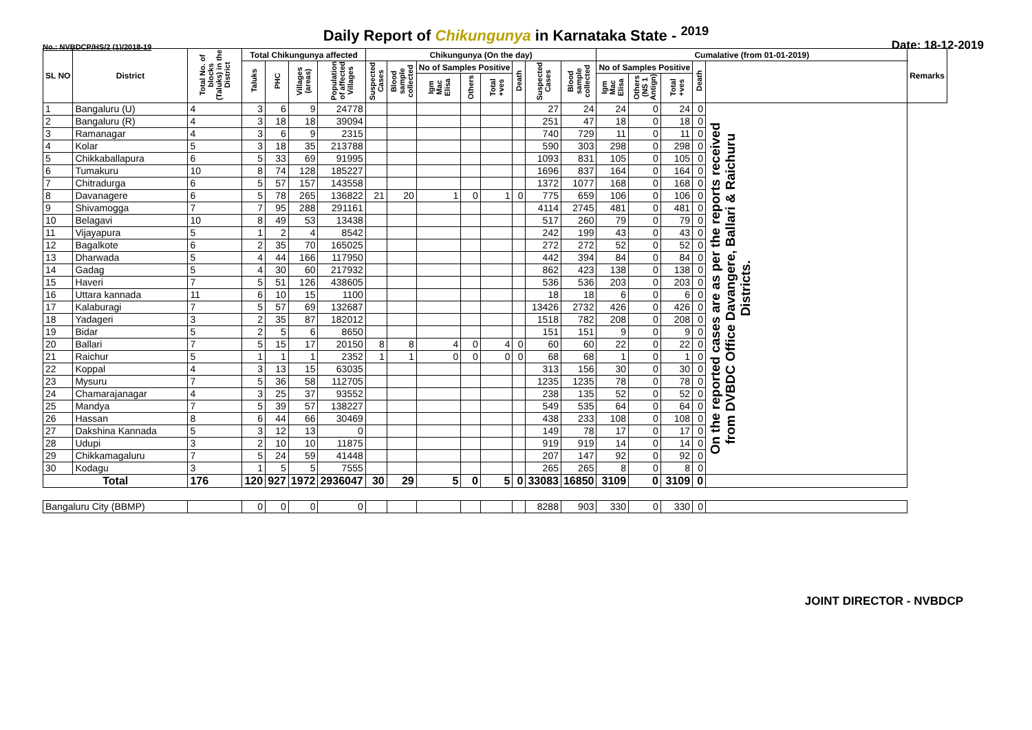Daily Report of Chikungunya in Karnataka State - <sup>2019</sup>
No.: NVBDCP/HS/2 (1)/2018-19 Date: 18-12-2019
| SL NO | District | Total No. of blocks (Taluks) in the District | Total Chikungunya affected | | | | Chikungunya (On the day) | | | | | | | | Cumalative (from 01-01-2019) | | | | | Remarks |
| --- | --- | --- | --- | --- | --- | --- | --- | --- | --- | --- | --- | --- | --- | --- | --- | --- | --- | --- | --- | --- |
| | | | Taluks | PHC | Villages (areas) | Population of affected Villages | Suspected Cases | Blood sample collected | No of Samples Positive | | | Death | Suspected Cases | Blood sample collected | No of Samples Positive | | | Death | | |
| | | | | | | | | | Igm Mac Elisa | Others | Total +ves | | | | Igm Mac Elisa | Others (NS 1 Antign) | Total +ves | | | |
| 1 | Bangaluru (U) | 4 | 3 | 6 | 9 | 24778 | | | | | | | 27 | 24 | 24 | 0 | 24 | 0 | On the reported cases are as per the reports received from DVBDC Office Davangere, Ballari & Raichuru Districts. | |
| 2 | Bangaluru (R) | 4 | 3 | 18 | 18 | 39094 | | | | | | | 251 | 47 | 18 | 0 | 18 | 0 | | |
| 3 | Ramanagar | 4 | 3 | 6 | 9 | 2315 | | | | | | | 740 | 729 | 11 | 0 | 11 | 0 | | |
| 4 | Kolar | 5 | 3 | 18 | 35 | 213788 | | | | | | | 590 | 303 | 298 | 0 | 298 | 0 | | |
| 5 | Chikkaballapura | 6 | 5 | 33 | 69 | 91995 | | | | | | | 1093 | 831 | 105 | 0 | 105 | 0 | | |
| 6 | Tumakuru | 10 | 8 | 74 | 128 | 185227 | | | | | | | 1696 | 837 | 164 | 0 | 164 | 0 | | |
| 7 | Chitradurga | 6 | 5 | 57 | 157 | 143558 | | | | | | | 1372 | 1077 | 168 | 0 | 168 | 0 | | |
| 8 | Davanagere | 6 | 5 | 78 | 265 | 136822 | 21 | 20 | 1 | 0 | 1 | 0 | 775 | 659 | 106 | 0 | 106 | 0 | | |
| 9 | Shivamogga | 7 | 7 | 95 | 288 | 291161 | | | | | | | 4114 | 2745 | 481 | 0 | 481 | 0 | | |
| 10 | Belagavi | 10 | 8 | 49 | 53 | 13438 | | | | | | | 517 | 260 | 79 | 0 | 79 | 0 | | |
| 11 | Vijayapura | 5 | 1 | 2 | 4 | 8542 | | | | | | | 242 | 199 | 43 | 0 | 43 | 0 | | |
| 12 | Bagalkote | 6 | 2 | 35 | 70 | 165025 | | | | | | | 272 | 272 | 52 | 0 | 52 | 0 | | |
| 13 | Dharwada | 5 | 4 | 44 | 166 | 117950 | | | | | | | 442 | 394 | 84 | 0 | 84 | 0 | | |
| 14 | Gadag | 5 | 4 | 30 | 60 | 217932 | | | | | | | 862 | 423 | 138 | 0 | 138 | 0 | | |
| 15 | Haveri | 7 | 5 | 51 | 126 | 438605 | | | | | | | 536 | 536 | 203 | 0 | 203 | 0 | | |
| 16 | Uttara kannada | 11 | 6 | 10 | 15 | 1100 | | | | | | | 18 | 18 | 6 | 0 | 6 | 0 | | |
| 17 | Kalaburagi | 7 | 5 | 57 | 69 | 132687 | | | | | | | 13426 | 2732 | 426 | 0 | 426 | 0 | | |
| 18 | Yadageri | 3 | 2 | 35 | 87 | 182012 | | | | | | | 1518 | 782 | 208 | 0 | 208 | 0 | | |
| 19 | Bidar | 5 | 2 | 5 | 6 | 8650 | | | | | | | 151 | 151 | 9 | 0 | 9 | 0 | | |
| 20 | Ballari | 7 | 5 | 15 | 17 | 20150 | 8 | 8 | 4 | 0 | 4 | 0 | 60 | 60 | 22 | 0 | 22 | 0 | | |
| 21 | Raichur | 5 | 1 | 1 | 1 | 2352 | 1 | 1 | 0 | 0 | 0 | 0 | 68 | 68 | 1 | 0 | 1 | 0 | | |
| 22 | Koppal | 4 | 3 | 13 | 15 | 63035 | | | | | | | 313 | 156 | 30 | 0 | 30 | 0 | | |
| 23 | Mysuru | 7 | 5 | 36 | 58 | 112705 | | | | | | | 1235 | 1235 | 78 | 0 | 78 | 0 | | |
| 24 | Chamarajanagar | 4 | 3 | 25 | 37 | 93552 | | | | | | | 238 | 135 | 52 | 0 | 52 | 0 | | |
| 25 | Mandya | 7 | 5 | 39 | 57 | 138227 | | | | | | | 549 | 535 | 64 | 0 | 64 | 0 | | |
| 26 | Hassan | 8 | 6 | 44 | 66 | 30469 | | | | | | | 438 | 233 | 108 | 0 | 108 | 0 | | |
| 27 | Dakshina Kannada | 5 | 3 | 12 | 13 | 0 | | | | | | | 149 | 78 | 17 | 0 | 17 | 0 | | |
| 28 | Udupi | 3 | 2 | 10 | 10 | 11875 | | | | | | | 919 | 919 | 14 | 0 | 14 | 0 | | |
| 29 | Chikkamagaluru | 7 | 5 | 24 | 59 | 41448 | | | | | | | 207 | 147 | 92 | 0 | 92 | 0 | | |
| 30 | Kodagu | 3 | 1 | 5 | 5 | 7555 | | | | | | | 265 | 265 | 8 | 0 | 8 | 0 | | |
| Total | | 176 | 120 | 927 | 1972 | 2936047 | 30 | 29 | 5 | 0 | 5 | 0 | 33083 | 16850 | 3109 | 0 | 3109 | 0 | | |
| Bangaluru City (BBMP) | | | 0 | 0 | 0 | 0 | | | | | | | 8288 | 903 | 330 | 0 | 330 | 0 | | |
JOINT DIRECTOR - NVBDCP